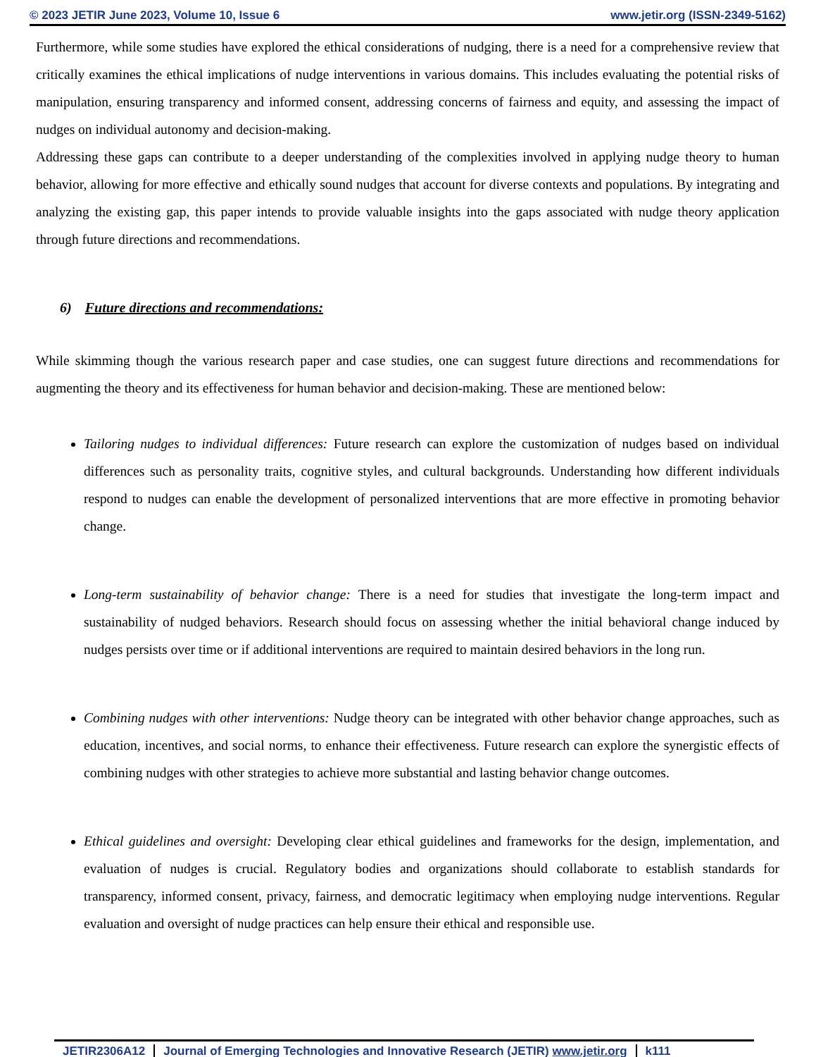© 2023 JETIR June 2023, Volume 10, Issue 6 www.jetir.org (ISSN-2349-5162)
Furthermore, while some studies have explored the ethical considerations of nudging, there is a need for a comprehensive review that critically examines the ethical implications of nudge interventions in various domains. This includes evaluating the potential risks of manipulation, ensuring transparency and informed consent, addressing concerns of fairness and equity, and assessing the impact of nudges on individual autonomy and decision-making.
Addressing these gaps can contribute to a deeper understanding of the complexities involved in applying nudge theory to human behavior, allowing for more effective and ethically sound nudges that account for diverse contexts and populations. By integrating and analyzing the existing gap, this paper intends to provide valuable insights into the gaps associated with nudge theory application through future directions and recommendations.
6) Future directions and recommendations:
While skimming though the various research paper and case studies, one can suggest future directions and recommendations for augmenting the theory and its effectiveness for human behavior and decision-making. These are mentioned below:
Tailoring nudges to individual differences: Future research can explore the customization of nudges based on individual differences such as personality traits, cognitive styles, and cultural backgrounds. Understanding how different individuals respond to nudges can enable the development of personalized interventions that are more effective in promoting behavior change.
Long-term sustainability of behavior change: There is a need for studies that investigate the long-term impact and sustainability of nudged behaviors. Research should focus on assessing whether the initial behavioral change induced by nudges persists over time or if additional interventions are required to maintain desired behaviors in the long run.
Combining nudges with other interventions: Nudge theory can be integrated with other behavior change approaches, such as education, incentives, and social norms, to enhance their effectiveness. Future research can explore the synergistic effects of combining nudges with other strategies to achieve more substantial and lasting behavior change outcomes.
Ethical guidelines and oversight: Developing clear ethical guidelines and frameworks for the design, implementation, and evaluation of nudges is crucial. Regulatory bodies and organizations should collaborate to establish standards for transparency, informed consent, privacy, fairness, and democratic legitimacy when employing nudge interventions. Regular evaluation and oversight of nudge practices can help ensure their ethical and responsible use.
JETIR2306A12 Journal of Emerging Technologies and Innovative Research (JETIR) www.jetir.org k111